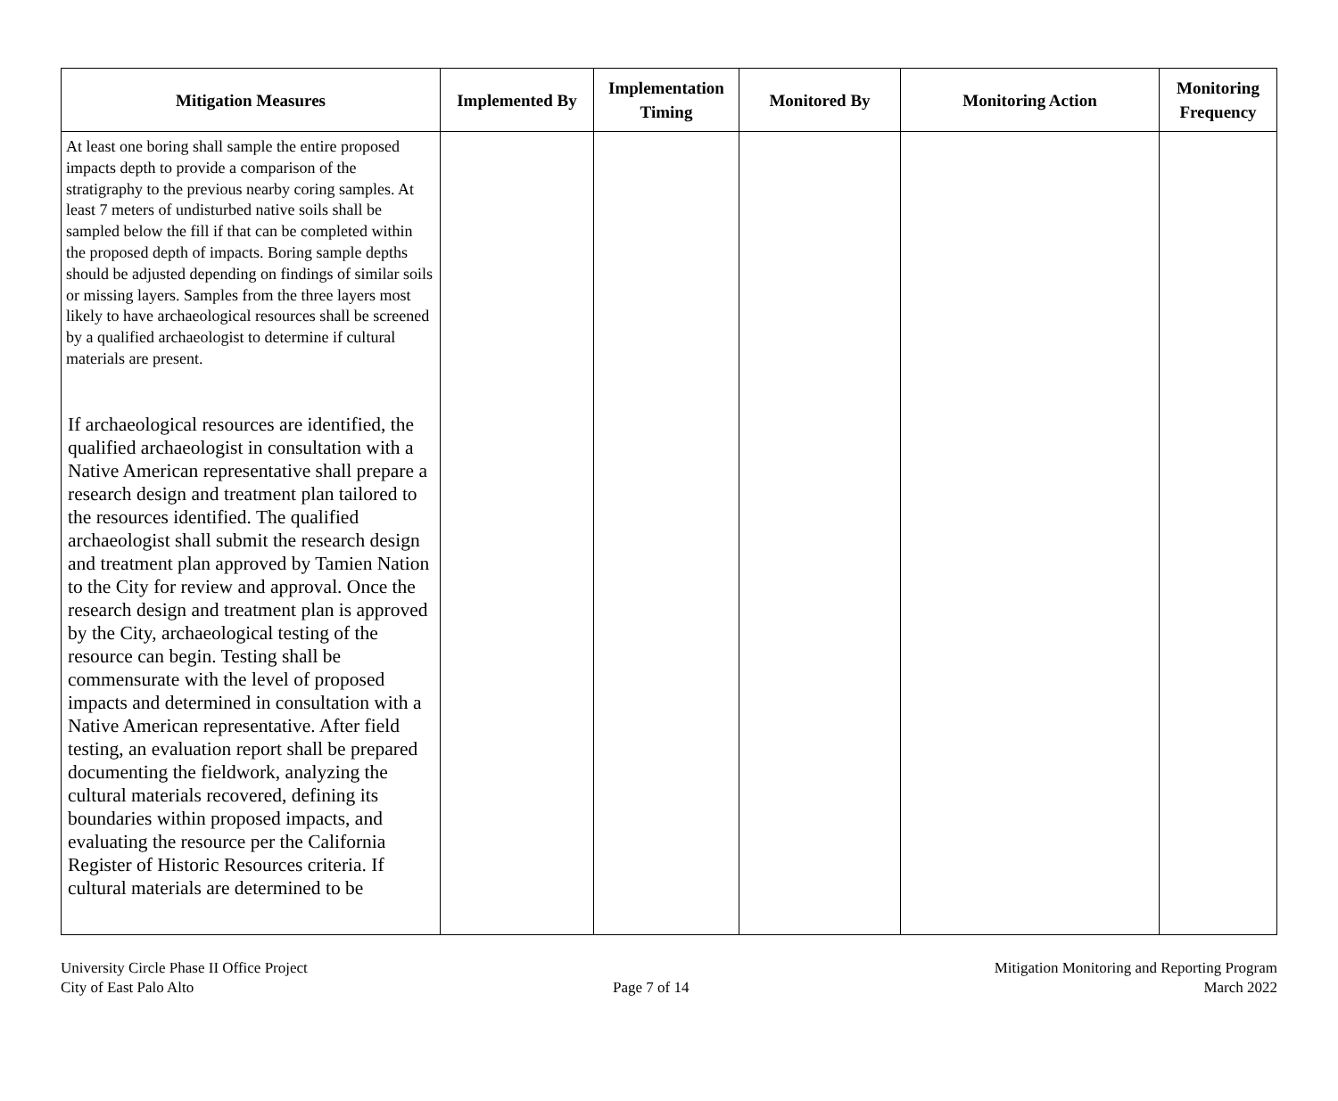| Mitigation Measures | Implemented By | Implementation Timing | Monitored By | Monitoring Action | Monitoring Frequency |
| --- | --- | --- | --- | --- | --- |
| At least one boring shall sample the entire proposed impacts depth to provide a comparison of the stratigraphy to the previous nearby coring samples. At least 7 meters of undisturbed native soils shall be sampled below the fill if that can be completed within the proposed depth of impacts. Boring sample depths should be adjusted depending on findings of similar soils or missing layers. Samples from the three layers most likely to have archaeological resources shall be screened by a qualified archaeologist to determine if cultural materials are present. If archaeological resources are identified, the qualified archaeologist in consultation with a Native American representative shall prepare a research design and treatment plan tailored to the resources identified. The qualified archaeologist shall submit the research design and treatment plan approved by Tamien Nation to the City for review and approval. Once the research design and treatment plan is approved by the City, archaeological testing of the resource can begin. Testing shall be commensurate with the level of proposed impacts and determined in consultation with a Native American representative. After field testing, an evaluation report shall be prepared documenting the fieldwork, analyzing the cultural materials recovered, defining its boundaries within proposed impacts, and evaluating the resource per the California Register of Historic Resources criteria. If cultural materials are determined to be | | | | | |
University Circle Phase II Office Project
City of East Palo Alto
Page 7 of 14 Mitigation Monitoring and Reporting Program
March 2022